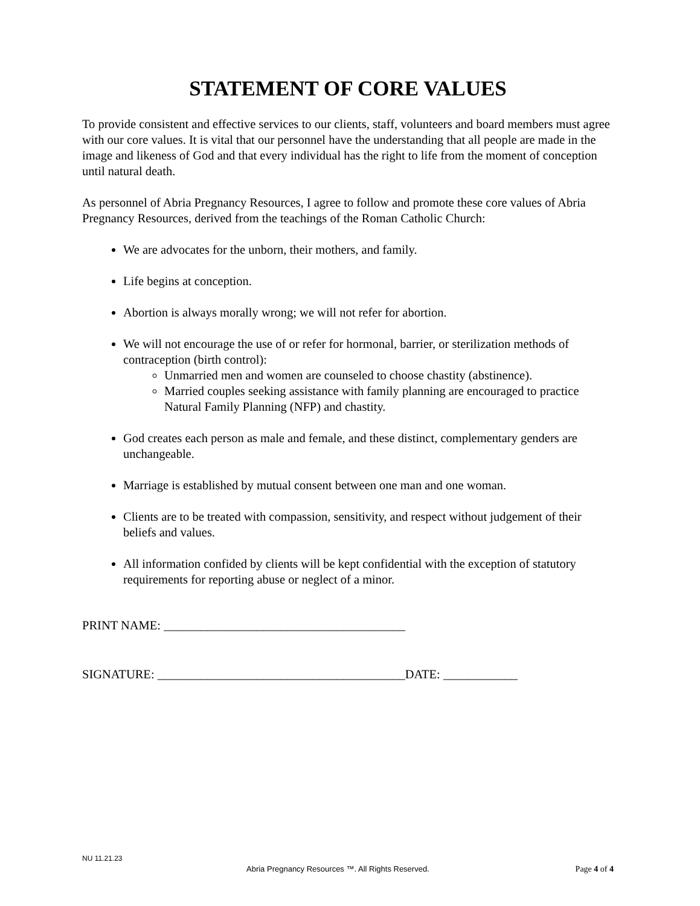STATEMENT OF CORE VALUES
To provide consistent and effective services to our clients, staff, volunteers and board members must agree with our core values. It is vital that our personnel have the understanding that all people are made in the image and likeness of God and that every individual has the right to life from the moment of conception until natural death.
As personnel of Abria Pregnancy Resources, I agree to follow and promote these core values of Abria Pregnancy Resources, derived from the teachings of the Roman Catholic Church:
We are advocates for the unborn, their mothers, and family.
Life begins at conception.
Abortion is always morally wrong; we will not refer for abortion.
We will not encourage the use of or refer for hormonal, barrier, or sterilization methods of contraception (birth control):
Unmarried men and women are counseled to choose chastity (abstinence).
Married couples seeking assistance with family planning are encouraged to practice Natural Family Planning (NFP) and chastity.
God creates each person as male and female, and these distinct, complementary genders are unchangeable.
Marriage is established by mutual consent between one man and one woman.
Clients are to be treated with compassion, sensitivity, and respect without judgement of their beliefs and values.
All information confided by clients will be kept confidential with the exception of statutory requirements for reporting abuse or neglect of a minor.
PRINT NAME: _______________________________________
SIGNATURE: ________________________________________DATE: ____________
NU 11.21.23
Abria Pregnancy Resources ™. All Rights Reserved. Page 4 of 4